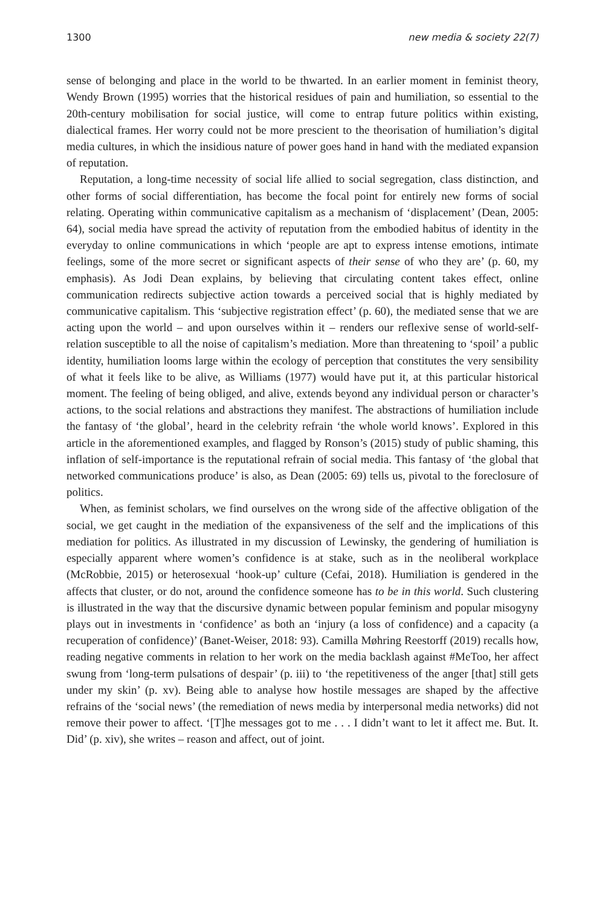1300 new media & society 22(7)
sense of belonging and place in the world to be thwarted. In an earlier moment in feminist theory, Wendy Brown (1995) worries that the historical residues of pain and humiliation, so essential to the 20th-century mobilisation for social justice, will come to entrap future politics within existing, dialectical frames. Her worry could not be more prescient to the theorisation of humiliation’s digital media cultures, in which the insidious nature of power goes hand in hand with the mediated expansion of reputation.
Reputation, a long-time necessity of social life allied to social segregation, class distinction, and other forms of social differentiation, has become the focal point for entirely new forms of social relating. Operating within communicative capitalism as a mechanism of ‘displacement’ (Dean, 2005: 64), social media have spread the activity of reputation from the embodied habitus of identity in the everyday to online communications in which ‘people are apt to express intense emotions, intimate feelings, some of the more secret or significant aspects of their sense of who they are’ (p. 60, my emphasis). As Jodi Dean explains, by believing that circulating content takes effect, online communication redirects subjective action towards a perceived social that is highly mediated by communicative capitalism. This ‘subjective registration effect’ (p. 60), the mediated sense that we are acting upon the world – and upon ourselves within it – renders our reflexive sense of world-self-relation susceptible to all the noise of capitalism’s mediation. More than threatening to ‘spoil’ a public identity, humiliation looms large within the ecology of perception that constitutes the very sensibility of what it feels like to be alive, as Williams (1977) would have put it, at this particular historical moment. The feeling of being obliged, and alive, extends beyond any individual person or character’s actions, to the social relations and abstractions they manifest. The abstractions of humiliation include the fantasy of ‘the global’, heard in the celebrity refrain ‘the whole world knows’. Explored in this article in the aforementioned examples, and flagged by Ronson’s (2015) study of public shaming, this inflation of self-importance is the reputational refrain of social media. This fantasy of ‘the global that networked communications produce’ is also, as Dean (2005: 69) tells us, pivotal to the foreclosure of politics.
When, as feminist scholars, we find ourselves on the wrong side of the affective obligation of the social, we get caught in the mediation of the expansiveness of the self and the implications of this mediation for politics. As illustrated in my discussion of Lewinsky, the gendering of humiliation is especially apparent where women’s confidence is at stake, such as in the neoliberal workplace (McRobbie, 2015) or heterosexual ‘hook-up’ culture (Cefai, 2018). Humiliation is gendered in the affects that cluster, or do not, around the confidence someone has to be in this world. Such clustering is illustrated in the way that the discursive dynamic between popular feminism and popular misogyny plays out in investments in ‘confidence’ as both an ‘injury (a loss of confidence) and a capacity (a recuperation of confidence)’ (Banet-Weiser, 2018: 93). Camilla Møhring Reestorff (2019) recalls how, reading negative comments in relation to her work on the media backlash against #MeToo, her affect swung from ‘long-term pulsations of despair’ (p. iii) to ‘the repetitiveness of the anger [that] still gets under my skin’ (p. xv). Being able to analyse how hostile messages are shaped by the affective refrains of the ‘social news’ (the remediation of news media by interpersonal media networks) did not remove their power to affect. ‘[T]he messages got to me . . . I didn’t want to let it affect me. But. It. Did’ (p. xiv), she writes – reason and affect, out of joint.